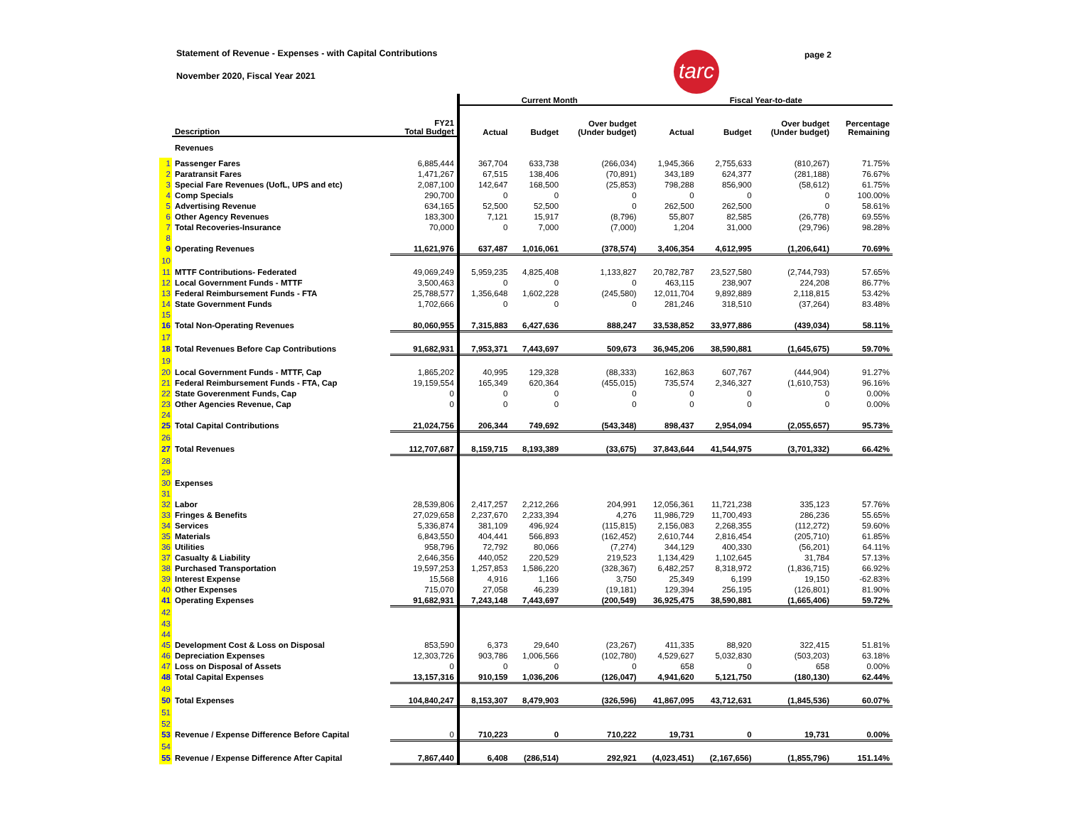tarc
page 2
Statement of Revenue - Expenses - with Capital Contributions
November 2020, Fiscal Year 2021
| | | | | Current Month | | | Fiscal Year-to-date | | | |
| --- | --- | --- | --- | --- | --- | --- | --- | --- | --- | --- |
| | Description | FY21 Total Budget | | Actual | Budget | Over budget (Under budget) | Actual | Budget | Over budget (Under budget) | Percentage Remaining |
| | Revenues | | | | | | | | | |
| 1 | Passenger Fares | 6,885,444 | | 367,704 | 633,738 | (266,034) | 1,945,366 | 2,755,633 | (810,267) | 71.75% |
| 2 | Paratransit Fares | 1,471,267 | | 67,515 | 138,406 | (70,891) | 343,189 | 624,377 | (281,188) | 76.67% |
| 3 | Special Fare Revenues (UofL, UPS and etc) | 2,087,100 | | 142,647 | 168,500 | (25,853) | 798,288 | 856,900 | (58,612) | 61.75% |
| 4 | Comp Specials | 290,700 | | 0 | 0 | 0 | 0 | 0 | 0 | 100.00% |
| 5 | Advertising Revenue | 634,165 | | 52,500 | 52,500 | 0 | 262,500 | 262,500 | 0 | 58.61% |
| 6 | Other Agency Revenues | 183,300 | | 7,121 | 15,917 | (8,796) | 55,807 | 82,585 | (26,778) | 69.55% |
| 7 | Total Recoveries-Insurance | 70,000 | | 0 | 7,000 | (7,000) | 1,204 | 31,000 | (29,796) | 98.28% |
| 8 | | | | | | | | | | |
| 9 | Operating Revenues | 11,621,976 | | 637,487 | 1,016,061 | (378,574) | 3,406,354 | 4,612,995 | (1,206,641) | 70.69% |
| 10 | | | | | | | | | | |
| 11 | MTTF Contributions- Federated | 49,069,249 | | 5,959,235 | 4,825,408 | 1,133,827 | 20,782,787 | 23,527,580 | (2,744,793) | 57.65% |
| 12 | Local Government Funds - MTTF | 3,500,463 | | 0 | 0 | 0 | 463,115 | 238,907 | 224,208 | 86.77% |
| 13 | Federal Reimbursement Funds - FTA | 25,788,577 | | 1,356,648 | 1,602,228 | (245,580) | 12,011,704 | 9,892,889 | 2,118,815 | 53.42% |
| 14 | State Government Funds | 1,702,666 | | 0 | 0 | 0 | 281,246 | 318,510 | (37,264) | 83.48% |
| 15 | | | | | | | | | | |
| 16 | Total Non-Operating Revenues | 80,060,955 | | 7,315,883 | 6,427,636 | 888,247 | 33,538,852 | 33,977,886 | (439,034) | 58.11% |
| 17 | | | | | | | | | | |
| 18 | Total Revenues Before Cap Contributions | 91,682,931 | | 7,953,371 | 7,443,697 | 509,673 | 36,945,206 | 38,590,881 | (1,645,675) | 59.70% |
| 19 | | | | | | | | | | |
| 20 | Local Government Funds - MTTF, Cap | 1,865,202 | | 40,995 | 129,328 | (88,333) | 162,863 | 607,767 | (444,904) | 91.27% |
| 21 | Federal Reimbursement Funds - FTA, Cap | 19,159,554 | | 165,349 | 620,364 | (455,015) | 735,574 | 2,346,327 | (1,610,753) | 96.16% |
| 22 | State Goverenment Funds, Cap | 0 | | 0 | 0 | 0 | 0 | 0 | 0 | 0.00% |
| 23 | Other Agencies Revenue, Cap | 0 | | 0 | 0 | 0 | 0 | 0 | 0 | 0.00% |
| 24 | | | | | | | | | | |
| 25 | Total Capital Contributions | 21,024,756 | | 206,344 | 749,692 | (543,348) | 898,437 | 2,954,094 | (2,055,657) | 95.73% |
| 26 | | | | | | | | | | |
| 27 | Total Revenues | 112,707,687 | | 8,159,715 | 8,193,389 | (33,675) | 37,843,644 | 41,544,975 | (3,701,332) | 66.42% |
| 28 | | | | | | | | | | |
| 29 | | | | | | | | | | |
| 30 | Expenses | | | | | | | | | |
| 31 | | | | | | | | | | |
| 32 | Labor | 28,539,806 | | 2,417,257 | 2,212,266 | 204,991 | 12,056,361 | 11,721,238 | 335,123 | 57.76% |
| 33 | Fringes & Benefits | 27,029,658 | | 2,237,670 | 2,233,394 | 4,276 | 11,986,729 | 11,700,493 | 286,236 | 55.65% |
| 34 | Services | 5,336,874 | | 381,109 | 496,924 | (115,815) | 2,156,083 | 2,268,355 | (112,272) | 59.60% |
| 35 | Materials | 6,843,550 | | 404,441 | 566,893 | (162,452) | 2,610,744 | 2,816,454 | (205,710) | 61.85% |
| 36 | Utilities | 958,796 | | 72,792 | 80,066 | (7,274) | 344,129 | 400,330 | (56,201) | 64.11% |
| 37 | Casualty & Liability | 2,646,356 | | 440,052 | 220,529 | 219,523 | 1,134,429 | 1,102,645 | 31,784 | 57.13% |
| 38 | Purchased Transportation | 19,597,253 | | 1,257,853 | 1,586,220 | (328,367) | 6,482,257 | 8,318,972 | (1,836,715) | 66.92% |
| 39 | Interest Expense | 15,568 | | 4,916 | 1,166 | 3,750 | 25,349 | 6,199 | 19,150 | -62.83% |
| 40 | Other Expenses | 715,070 | | 27,058 | 46,239 | (19,181) | 129,394 | 256,195 | (126,801) | 81.90% |
| 41 | Operating Expenses | 91,682,931 | | 7,243,148 | 7,443,697 | (200,549) | 36,925,475 | 38,590,881 | (1,665,406) | 59.72% |
| 42 | | | | | | | | | | |
| 43 | | | | | | | | | | |
| 44 | | | | | | | | | | |
| 45 | Development Cost & Loss on Disposal | 853,590 | | 6,373 | 29,640 | (23,267) | 411,335 | 88,920 | 322,415 | 51.81% |
| 46 | Depreciation Expenses | 12,303,726 | | 903,786 | 1,006,566 | (102,780) | 4,529,627 | 5,032,830 | (503,203) | 63.18% |
| 47 | Loss on Disposal of Assets | 0 | | 0 | 0 | 0 | 658 | 0 | 658 | 0.00% |
| 48 | Total Capital Expenses | 13,157,316 | | 910,159 | 1,036,206 | (126,047) | 4,941,620 | 5,121,750 | (180,130) | 62.44% |
| 49 | | | | | | | | | | |
| 50 | Total Expenses | 104,840,247 | | 8,153,307 | 8,479,903 | (326,596) | 41,867,095 | 43,712,631 | (1,845,536) | 60.07% |
| 51 | | | | | | | | | | |
| 52 | | | | | | | | | | |
| 53 | Revenue / Expense Difference Before Capital | 0 | | 710,223 | 0 | 710,222 | 19,731 | 0 | 19,731 | 0.00% |
| 54 | | | | | | | | | | |
| 55 | Revenue / Expense Difference After Capital | 7,867,440 | | 6,408 | (286,514) | 292,921 | (4,023,451) | (2,167,656) | (1,855,796) | 151.14% |